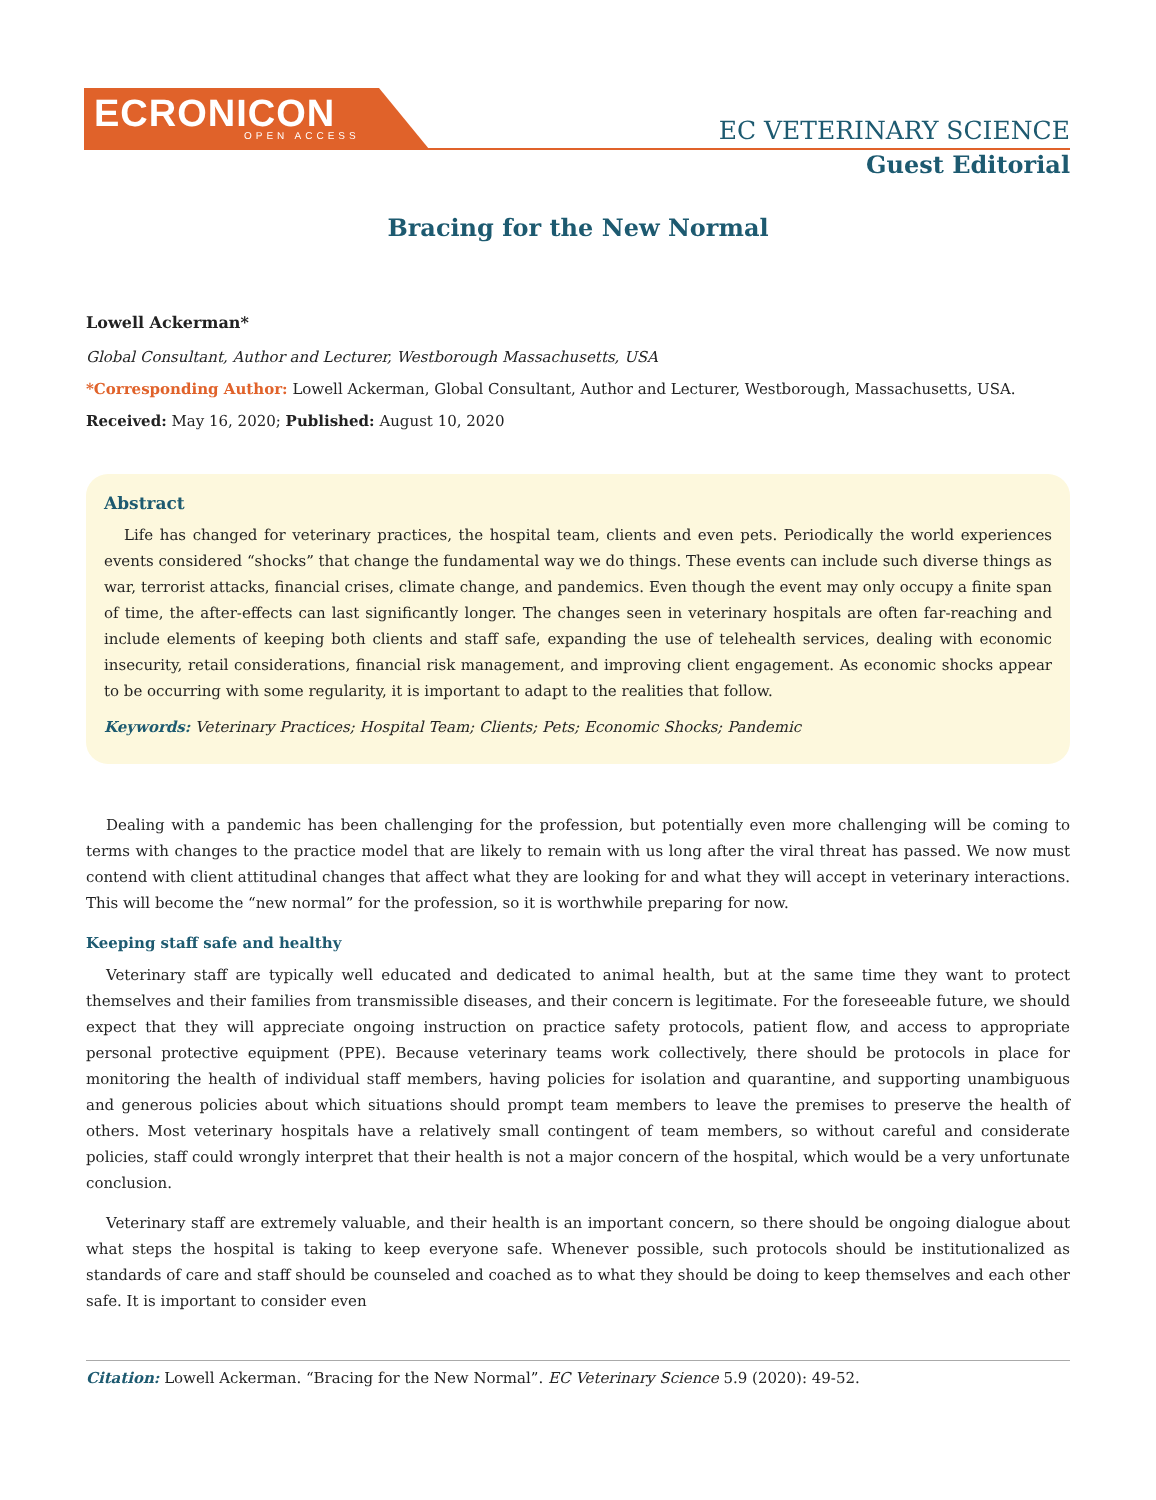ECRONICON
OPEN ACCESS
EC VETERINARY SCIENCE
Guest Editorial
Bracing for the New Normal
Lowell Ackerman*
Global Consultant, Author and Lecturer, Westborough Massachusetts, USA
*Corresponding Author: Lowell Ackerman, Global Consultant, Author and Lecturer, Westborough, Massachusetts, USA.
Received: May 16, 2020; Published: August 10, 2020
Abstract
Life has changed for veterinary practices, the hospital team, clients and even pets. Periodically the world experiences events considered “shocks” that change the fundamental way we do things. These events can include such diverse things as war, terrorist attacks, financial crises, climate change, and pandemics. Even though the event may only occupy a finite span of time, the after-effects can last significantly longer. The changes seen in veterinary hospitals are often far-reaching and include elements of keeping both clients and staff safe, expanding the use of telehealth services, dealing with economic insecurity, retail considerations, financial risk management, and improving client engagement. As economic shocks appear to be occurring with some regularity, it is important to adapt to the realities that follow.
Keywords: Veterinary Practices; Hospital Team; Clients; Pets; Economic Shocks; Pandemic
Dealing with a pandemic has been challenging for the profession, but potentially even more challenging will be coming to terms with changes to the practice model that are likely to remain with us long after the viral threat has passed. We now must contend with client attitudinal changes that affect what they are looking for and what they will accept in veterinary interactions. This will become the “new normal” for the profession, so it is worthwhile preparing for now.
Keeping staff safe and healthy
Veterinary staff are typically well educated and dedicated to animal health, but at the same time they want to protect themselves and their families from transmissible diseases, and their concern is legitimate. For the foreseeable future, we should expect that they will appreciate ongoing instruction on practice safety protocols, patient flow, and access to appropriate personal protective equipment (PPE). Because veterinary teams work collectively, there should be protocols in place for monitoring the health of individual staff members, having policies for isolation and quarantine, and supporting unambiguous and generous policies about which situations should prompt team members to leave the premises to preserve the health of others. Most veterinary hospitals have a relatively small contingent of team members, so without careful and considerate policies, staff could wrongly interpret that their health is not a major concern of the hospital, which would be a very unfortunate conclusion.
Veterinary staff are extremely valuable, and their health is an important concern, so there should be ongoing dialogue about what steps the hospital is taking to keep everyone safe. Whenever possible, such protocols should be institutionalized as standards of care and staff should be counseled and coached as to what they should be doing to keep themselves and each other safe. It is important to consider even
Citation: Lowell Ackerman. “Bracing for the New Normal”. EC Veterinary Science 5.9 (2020): 49-52.